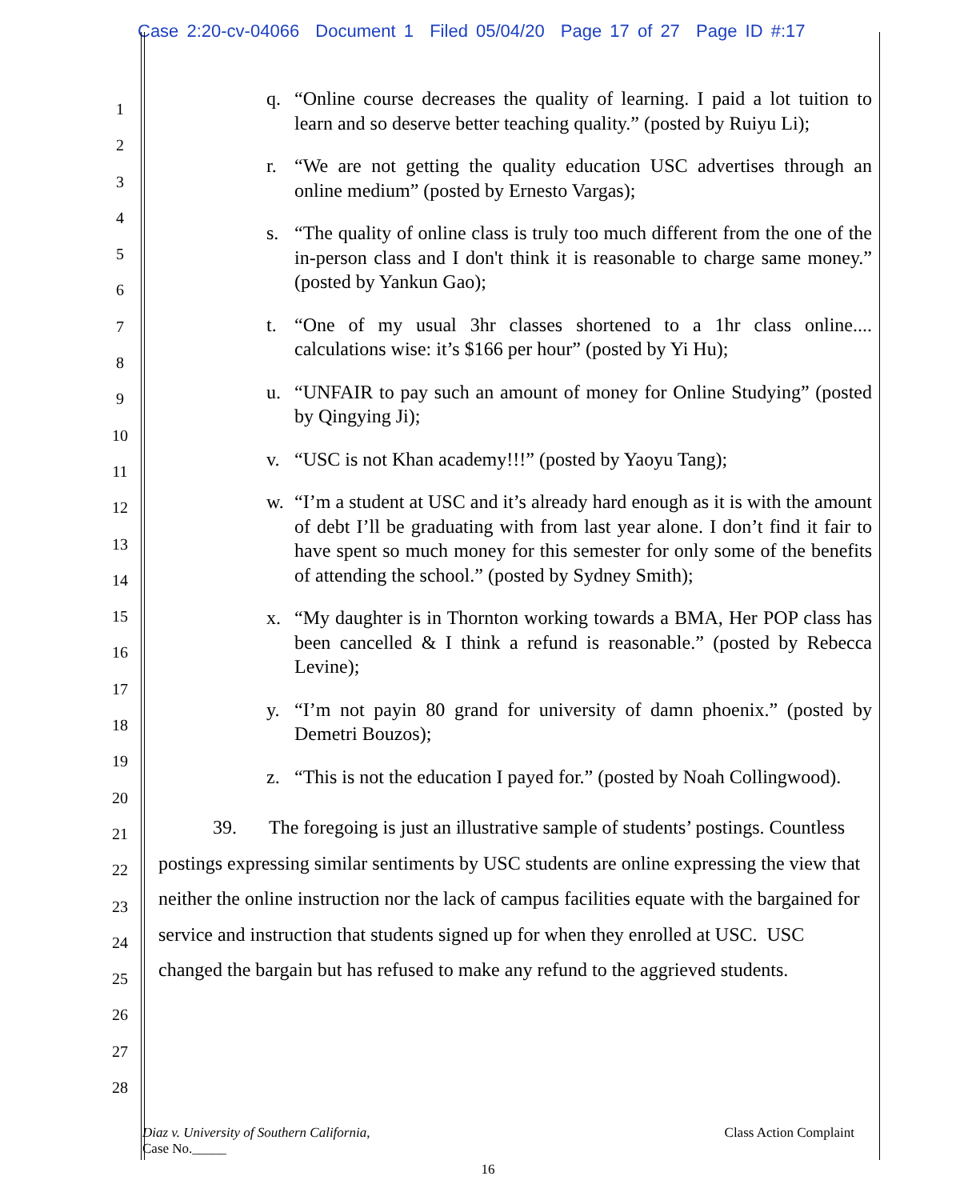Case 2:20-cv-04066 Document 1 Filed 05/04/20 Page 17 of 27 Page ID #:17
1
2
3
4
5
6
7
8
9
10
11
12
13
14
15
16
17
18
19
20
21
22
23
24
25
26
27
28
q. “Online course decreases the quality of learning. I paid a lot tuition to learn and so deserve better teaching quality.” (posted by Ruiyu Li);
r. “We are not getting the quality education USC advertises through an online medium” (posted by Ernesto Vargas);
s. “The quality of online class is truly too much different from the one of the in-person class and I don't think it is reasonable to charge same money.” (posted by Yankun Gao);
t. “One of my usual 3hr classes shortened to a 1hr class online.... calculations wise: it’s $166 per hour” (posted by Yi Hu);
u. “UNFAIR to pay such an amount of money for Online Studying” (posted by Qingying Ji);
v. “USC is not Khan academy!!!” (posted by Yaoyu Tang);
w. “I’m a student at USC and it’s already hard enough as it is with the amount of debt I’ll be graduating with from last year alone. I don’t find it fair to have spent so much money for this semester for only some of the benefits of attending the school.” (posted by Sydney Smith);
x. “My daughter is in Thornton working towards a BMA, Her POP class has been cancelled & I think a refund is reasonable.” (posted by Rebecca Levine);
y. “I’m not payin 80 grand for university of damn phoenix.” (posted by Demetri Bouzos);
z. “This is not the education I payed for.” (posted by Noah Collingwood).
39. The foregoing is just an illustrative sample of students’ postings. Countless postings expressing similar sentiments by USC students are online expressing the view that neither the online instruction nor the lack of campus facilities equate with the bargained for service and instruction that students signed up for when they enrolled at USC. USC changed the bargain but has refused to make any refund to the aggrieved students.
Diaz v. University of Southern California,
Case No._____
Class Action Complaint
16